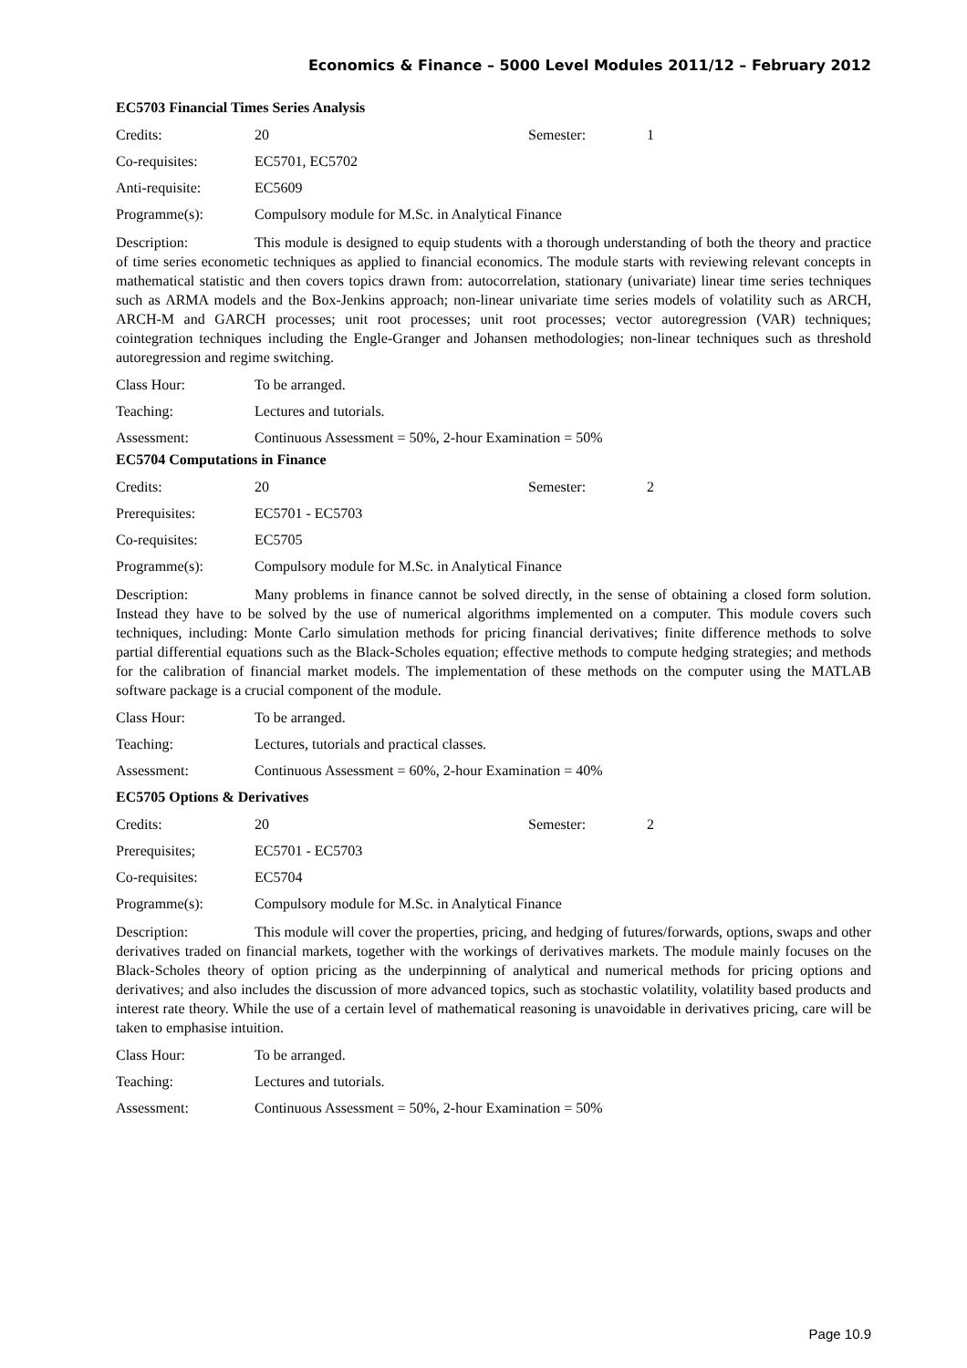Economics & Finance – 5000 Level Modules 2011/12 – February 2012
EC5703 Financial Times Series Analysis
Credits: 20 Semester: 1
Co-requisites: EC5701, EC5702
Anti-requisite: EC5609
Programme(s): Compulsory module for M.Sc. in Analytical Finance
Description: This module is designed to equip students with a thorough understanding of both the theory and practice of time series econometic techniques as applied to financial economics. The module starts with reviewing relevant concepts in mathematical statistic and then covers topics drawn from: autocorrelation, stationary (univariate) linear time series techniques such as ARMA models and the Box-Jenkins approach; non-linear univariate time series models of volatility such as ARCH, ARCH-M and GARCH processes; unit root processes; unit root processes; vector autoregression (VAR) techniques; cointegration techniques including the Engle-Granger and Johansen methodologies; non-linear techniques such as threshold autoregression and regime switching.
Class Hour: To be arranged.
Teaching: Lectures and tutorials.
Assessment: Continuous Assessment = 50%, 2-hour Examination = 50%
EC5704 Computations in Finance
Credits: 20 Semester: 2
Prerequisites: EC5701 - EC5703
Co-requisites: EC5705
Programme(s): Compulsory module for M.Sc. in Analytical Finance
Description: Many problems in finance cannot be solved directly, in the sense of obtaining a closed form solution. Instead they have to be solved by the use of numerical algorithms implemented on a computer. This module covers such techniques, including: Monte Carlo simulation methods for pricing financial derivatives; finite difference methods to solve partial differential equations such as the Black-Scholes equation; effective methods to compute hedging strategies; and methods for the calibration of financial market models. The implementation of these methods on the computer using the MATLAB software package is a crucial component of the module.
Class Hour: To be arranged.
Teaching: Lectures, tutorials and practical classes.
Assessment: Continuous Assessment = 60%, 2-hour Examination = 40%
EC5705 Options & Derivatives
Credits: 20 Semester: 2
Prerequisites; EC5701 - EC5703
Co-requisites: EC5704
Programme(s): Compulsory module for M.Sc. in Analytical Finance
Description: This module will cover the properties, pricing, and hedging of futures/forwards, options, swaps and other derivatives traded on financial markets, together with the workings of derivatives markets. The module mainly focuses on the Black-Scholes theory of option pricing as the underpinning of analytical and numerical methods for pricing options and derivatives; and also includes the discussion of more advanced topics, such as stochastic volatility, volatility based products and interest rate theory. While the use of a certain level of mathematical reasoning is unavoidable in derivatives pricing, care will be taken to emphasise intuition.
Class Hour: To be arranged.
Teaching: Lectures and tutorials.
Assessment: Continuous Assessment = 50%, 2-hour Examination = 50%
Page 10.9